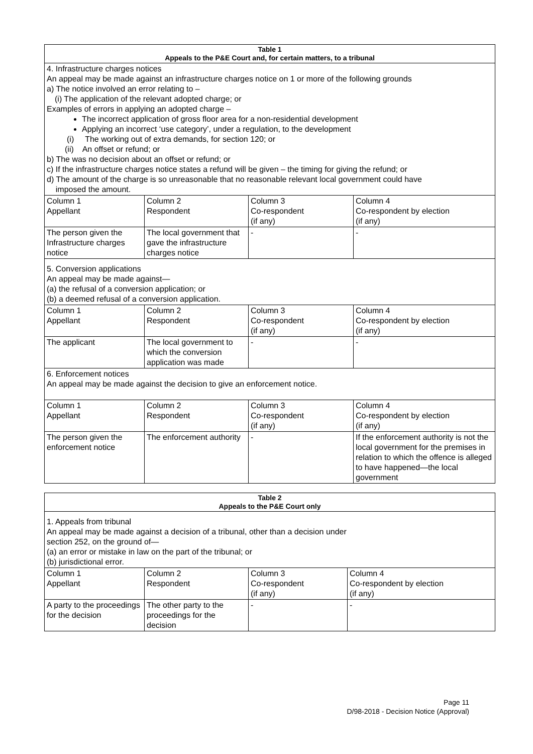| Table 1 Appeals to the P&E Court and, for certain matters, to a tribunal | | | |
| --- | --- | --- | --- |
| 4. Infrastructure charges notices An appeal may be made against an infrastructure charges notice on 1 or more of the following grounds a) The notice involved an error relating to – (i) The application of the relevant adopted charge; or Examples of errors in applying an adopted charge – The incorrect application of gross floor area for a non-residential development Applying an incorrect ‘use category’, under a regulation, to the development (i) The working out of extra demands, for section 120; or (ii) An offset or refund; or b) The was no decision about an offset or refund; or c) If the infrastructure charges notice states a refund will be given – the timing for giving the refund; or d) The amount of the charge is so unreasonable that no reasonable relevant local government could have imposed the amount. | | | |
| Column 1 Appellant | Column 2 Respondent | Column 3 Co-respondent (if any) | Column 4 Co-respondent by election (if any) |
| The person given the Infrastructure charges notice | The local government that gave the infrastructure charges notice | - | - |
| 5. Conversion applications An appeal may be made against— (a) the refusal of a conversion application; or (b) a deemed refusal of a conversion application. | | | |
| Column 1 Appellant | Column 2 Respondent | Column 3 Co-respondent (if any) | Column 4 Co-respondent by election (if any) |
| The applicant | The local government to which the conversion application was made | - | - |
| 6. Enforcement notices An appeal may be made against the decision to give an enforcement notice. | | | |
| Column 1 Appellant | Column 2 Respondent | Column 3 Co-respondent (if any) | Column 4 Co-respondent by election (if any) |
| The person given the enforcement notice | The enforcement authority | - | If the enforcement authority is not the local government for the premises in relation to which the offence is alleged to have happened—the local government |
| Table 2 Appeals to the P&E Court only | | | |
| --- | --- | --- | --- |
| 1. Appeals from tribunal An appeal may be made against a decision of a tribunal, other than a decision under section 252, on the ground of— (a) an error or mistake in law on the part of the tribunal; or (b) jurisdictional error. | | | |
| Column 1 Appellant | Column 2 Respondent | Column 3 Co-respondent (if any) | Column 4 Co-respondent by election (if any) |
| A party to the proceedings for the decision | The other party to the proceedings for the decision | - | - |
Page 11
D/98-2018 - Decision Notice (Approval)